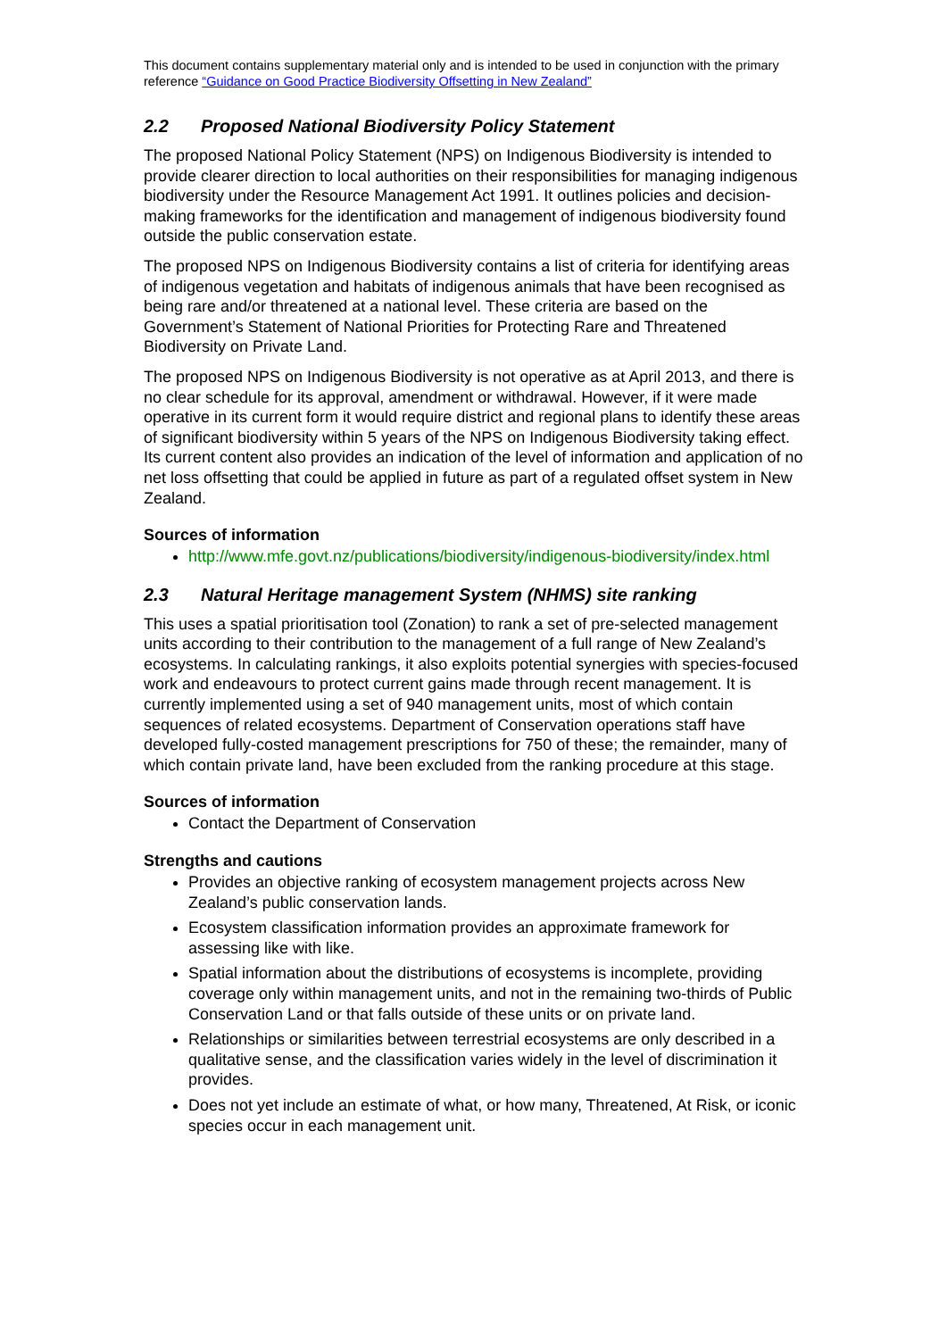This document contains supplementary material only and is intended to be used in conjunction with the primary reference “Guidance on Good Practice Biodiversity Offsetting in New Zealand”
2.2 Proposed National Biodiversity Policy Statement
The proposed National Policy Statement (NPS) on Indigenous Biodiversity is intended to provide clearer direction to local authorities on their responsibilities for managing indigenous biodiversity under the Resource Management Act 1991. It outlines policies and decision-making frameworks for the identification and management of indigenous biodiversity found outside the public conservation estate.
The proposed NPS on Indigenous Biodiversity contains a list of criteria for identifying areas of indigenous vegetation and habitats of indigenous animals that have been recognised as being rare and/or threatened at a national level. These criteria are based on the Government’s Statement of National Priorities for Protecting Rare and Threatened Biodiversity on Private Land.
The proposed NPS on Indigenous Biodiversity is not operative as at April 2013, and there is no clear schedule for its approval, amendment or withdrawal. However, if it were made operative in its current form it would require district and regional plans to identify these areas of significant biodiversity within 5 years of the NPS on Indigenous Biodiversity taking effect. Its current content also provides an indication of the level of information and application of no net loss offsetting that could be applied in future as part of a regulated offset system in New Zealand.
Sources of information
http://www.mfe.govt.nz/publications/biodiversity/indigenous-biodiversity/index.html
2.3 Natural Heritage management System (NHMS) site ranking
This uses a spatial prioritisation tool (Zonation) to rank a set of pre-selected management units according to their contribution to the management of a full range of New Zealand’s ecosystems. In calculating rankings, it also exploits potential synergies with species-focused work and endeavours to protect current gains made through recent management. It is currently implemented using a set of 940 management units, most of which contain sequences of related ecosystems. Department of Conservation operations staff have developed fully-costed management prescriptions for 750 of these; the remainder, many of which contain private land, have been excluded from the ranking procedure at this stage.
Sources of information
Contact the Department of Conservation
Strengths and cautions
Provides an objective ranking of ecosystem management projects across New Zealand’s public conservation lands.
Ecosystem classification information provides an approximate framework for assessing like with like.
Spatial information about the distributions of ecosystems is incomplete, providing coverage only within management units, and not in the remaining two-thirds of Public Conservation Land or that falls outside of these units or on private land.
Relationships or similarities between terrestrial ecosystems are only described in a qualitative sense, and the classification varies widely in the level of discrimination it provides.
Does not yet include an estimate of what, or how many, Threatened, At Risk, or iconic species occur in each management unit.